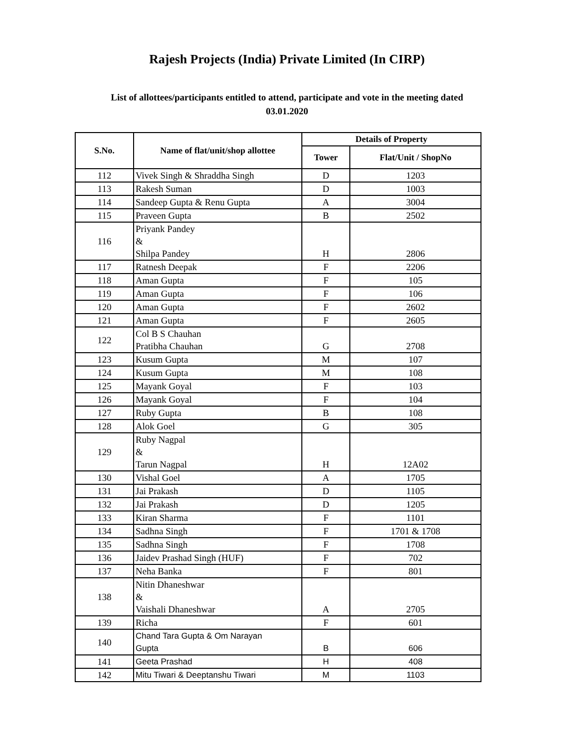Rajesh Projects (India) Private Limited (In CIRP)
List of allottees/participants entitled to attend, participate and vote in the meeting dated 03.01.2020
| S.No. | Name of flat/unit/shop allottee | Details of Property | |
| --- | --- | --- | --- |
| | | Tower | Flat/Unit / ShopNo |
| 112 | Vivek Singh & Shraddha Singh | D | 1203 |
| 113 | Rakesh Suman | D | 1003 |
| 114 | Sandeep Gupta & Renu Gupta | A | 3004 |
| 115 | Praveen Gupta | B | 2502 |
| 116 | Priyank Pandey & Shilpa Pandey | H | 2806 |
| 117 | Ratnesh Deepak | F | 2206 |
| 118 | Aman Gupta | F | 105 |
| 119 | Aman Gupta | F | 106 |
| 120 | Aman Gupta | F | 2602 |
| 121 | Aman Gupta | F | 2605 |
| 122 | Col B S Chauhan Pratibha Chauhan | G | 2708 |
| 123 | Kusum Gupta | M | 107 |
| 124 | Kusum Gupta | M | 108 |
| 125 | Mayank Goyal | F | 103 |
| 126 | Mayank Goyal | F | 104 |
| 127 | Ruby Gupta | B | 108 |
| 128 | Alok Goel | G | 305 |
| 129 | Ruby Nagpal & Tarun Nagpal | H | 12A02 |
| 130 | Vishal Goel | A | 1705 |
| 131 | Jai Prakash | D | 1105 |
| 132 | Jai Prakash | D | 1205 |
| 133 | Kiran Sharma | F | 1101 |
| 134 | Sadhna Singh | F | 1701 & 1708 |
| 135 | Sadhna Singh | F | 1708 |
| 136 | Jaidev Prashad Singh (HUF) | F | 702 |
| 137 | Neha Banka | F | 801 |
| 138 | Nitin Dhaneshwar & Vaishali Dhaneshwar | A | 2705 |
| 139 | Richa | F | 601 |
| 140 | Chand Tara Gupta & Om Narayan Gupta | B | 606 |
| 141 | Geeta Prashad | H | 408 |
| 142 | Mitu Tiwari & Deeptanshu Tiwari | M | 1103 |